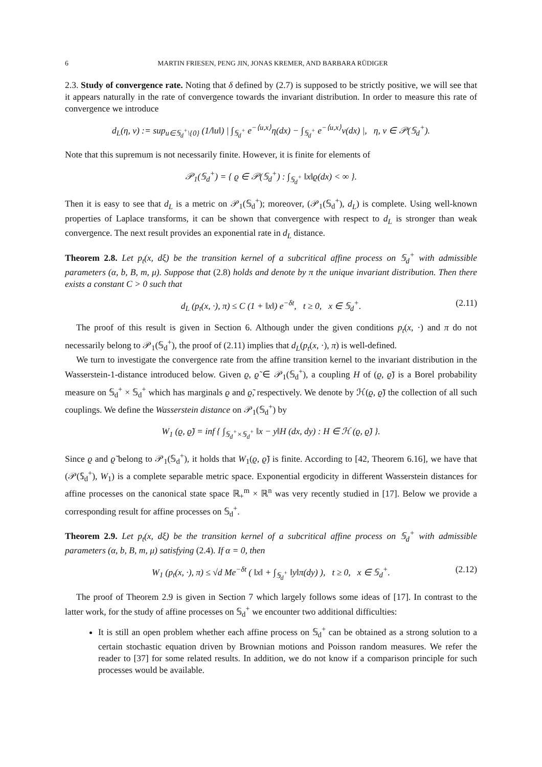6 MARTIN FRIESEN, PENG JIN, JONAS KREMER, AND BARBARA RÜDIGER
2.3. Study of convergence rate. Noting that δ defined by (2.7) is supposed to be strictly positive, we will see that it appears naturally in the rate of convergence towards the invariant distribution. In order to measure this rate of convergence we introduce
d<sub>L</sub>(η, ν) := sup<sub>u∈𝕊<sub>d</sub><sup>+</sup>\{0}</sub> (1/‖u‖) | ∫<sub>𝕊<sub>d</sub><sup>+</sup></sub> e<sup>−⟨u,x⟩</sup>η(dx) − ∫<sub>𝕊<sub>d</sub><sup>+</sup></sub> e<sup>−⟨u,x⟩</sup>ν(dx) |, η, ν ∈ 𝒫(𝕊<sub>d</sub><sup>+</sup>).
Note that this supremum is not necessarily finite. However, it is finite for elements of
𝒫<sub>1</sub>(𝕊<sub>d</sub><sup>+</sup>) = { ϱ ∈ 𝒫(𝕊<sub>d</sub><sup>+</sup>) : ∫<sub>𝕊<sub>d</sub><sup>+</sup></sub> ‖x‖ϱ(dx) < ∞ }.
Then it is easy to see that d<sub>L</sub> is a metric on 𝒫<sub>1</sub>(𝕊<sub>d</sub><sup>+</sup>); moreover, (𝒫<sub>1</sub>(𝕊<sub>d</sub><sup>+</sup>), d<sub>L</sub>) is complete. Using well-known properties of Laplace transforms, it can be shown that convergence with respect to d<sub>L</sub> is stronger than weak convergence. The next result provides an exponential rate in d<sub>L</sub> distance.
Theorem 2.8. Let p<sub>t</sub>(x, dξ) be the transition kernel of a subcritical affine process on 𝕊<sub>d</sub><sup>+</sup> with admissible parameters (α, b, B, m, μ). Suppose that (2.8) holds and denote by π the unique invariant distribution. Then there exists a constant C > 0 such that
d<sub>L</sub> (p<sub>t</sub>(x, ·), π) ≤ C (1 + ‖x‖) e<sup>−δt</sup>, t ≥ 0, x ∈ 𝕊<sub>d</sub><sup>+</sup>. (2.11)
The proof of this result is given in Section 6. Although under the given conditions p<sub>t</sub>(x, ·) and π do not necessarily belong to 𝒫<sub>1</sub>(𝕊<sub>d</sub><sup>+</sup>), the proof of (2.11) implies that d<sub>L</sub>(p<sub>t</sub>(x, ·), π) is well-defined.
We turn to investigate the convergence rate from the affine transition kernel to the invariant distribution in the Wasserstein-1-distance introduced below. Given ϱ, ϱ̃ ∈ 𝒫<sub>1</sub>(𝕊<sub>d</sub><sup>+</sup>), a coupling H of (ϱ, ϱ̃) is a Borel probability measure on 𝕊<sub>d</sub><sup>+</sup> × 𝕊<sub>d</sub><sup>+</sup> which has marginals ϱ and ϱ̃, respectively. We denote by ℋ(ϱ, ϱ̃) the collection of all such couplings. We define the Wasserstein distance on 𝒫<sub>1</sub>(𝕊<sub>d</sub><sup>+</sup>) by
W<sub>1</sub> (ϱ, ϱ̃) = inf { ∫<sub>𝕊<sub>d</sub><sup>+</sup>×𝕊<sub>d</sub><sup>+</sup></sub> ‖x − y‖H (dx, dy) : H ∈ ℋ (ϱ, ϱ̃) }.
Since ϱ and ϱ̃ belong to 𝒫<sub>1</sub>(𝕊<sub>d</sub><sup>+</sup>), it holds that W<sub>1</sub>(ϱ, ϱ̃) is finite. According to [42, Theorem 6.16], we have that (𝒫(𝕊<sub>d</sub><sup>+</sup>), W<sub>1</sub>) is a complete separable metric space. Exponential ergodicity in different Wasserstein distances for affine processes on the canonical state space ℝ<sub>+</sub><sup>m</sup> × ℝ<sup>n</sup> was very recently studied in [17]. Below we provide a corresponding result for affine processes on 𝕊<sub>d</sub><sup>+</sup>.
Theorem 2.9. Let p<sub>t</sub>(x, dξ) be the transition kernel of a subcritical affine process on 𝕊<sub>d</sub><sup>+</sup> with admissible parameters (α, b, B, m, μ) satisfying (2.4). If α = 0, then
W<sub>1</sub> (p<sub>t</sub>(x, ·), π) ≤ √d Me<sup>−δt</sup> ( ‖x‖ + ∫<sub>𝕊<sub>d</sub><sup>+</sup></sub> ‖y‖π(dy) ), t ≥ 0, x ∈ 𝕊<sub>d</sub><sup>+</sup>. (2.12)
The proof of Theorem 2.9 is given in Section 7 which largely follows some ideas of [17]. In contrast to the latter work, for the study of affine processes on 𝕊<sub>d</sub><sup>+</sup> we encounter two additional difficulties:
It is still an open problem whether each affine process on 𝕊<sub>d</sub><sup>+</sup> can be obtained as a strong solution to a certain stochastic equation driven by Brownian motions and Poisson random measures. We refer the reader to [37] for some related results. In addition, we do not know if a comparison principle for such processes would be available.